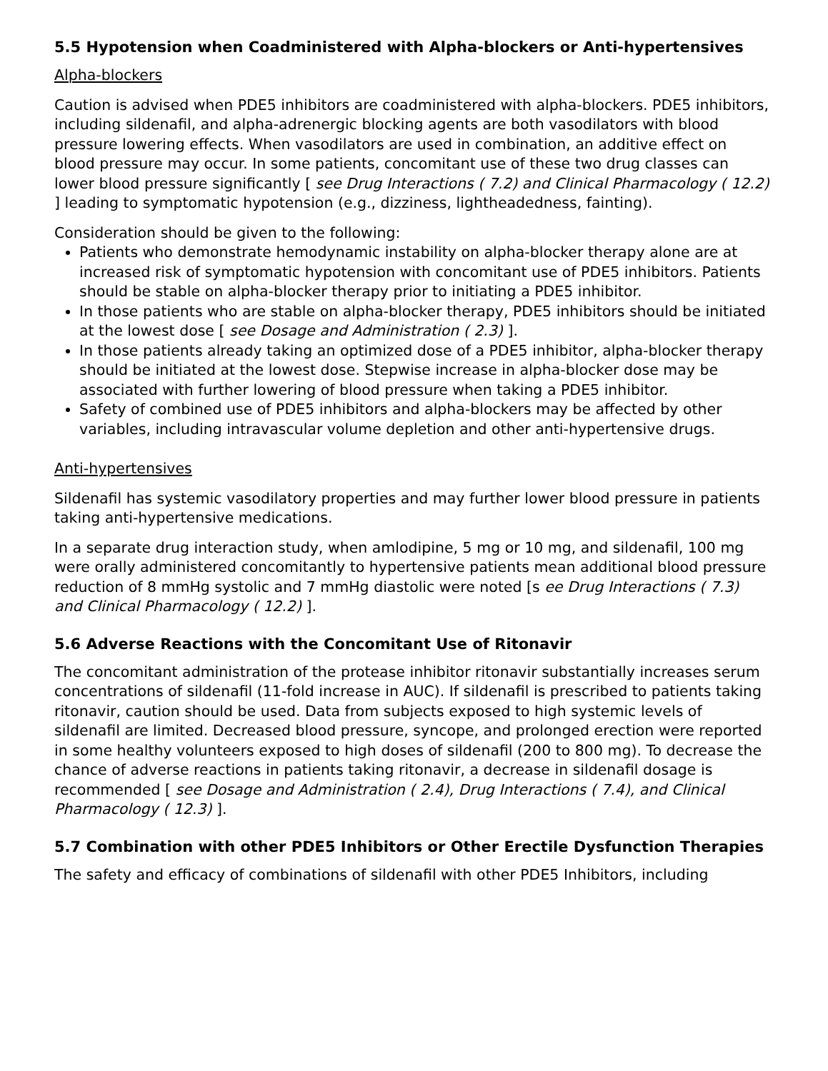5.5 Hypotension when Coadministered with Alpha-blockers or Anti-hypertensives
Alpha-blockers
Caution is advised when PDE5 inhibitors are coadministered with alpha-blockers. PDE5 inhibitors, including sildenafil, and alpha-adrenergic blocking agents are both vasodilators with blood pressure lowering effects. When vasodilators are used in combination, an additive effect on blood pressure may occur. In some patients, concomitant use of these two drug classes can lower blood pressure significantly [ see Drug Interactions ( 7.2) and Clinical Pharmacology ( 12.2) ] leading to symptomatic hypotension (e.g., dizziness, lightheadedness, fainting).
Consideration should be given to the following:
Patients who demonstrate hemodynamic instability on alpha-blocker therapy alone are at increased risk of symptomatic hypotension with concomitant use of PDE5 inhibitors. Patients should be stable on alpha-blocker therapy prior to initiating a PDE5 inhibitor.
In those patients who are stable on alpha-blocker therapy, PDE5 inhibitors should be initiated at the lowest dose [ see Dosage and Administration ( 2.3) ].
In those patients already taking an optimized dose of a PDE5 inhibitor, alpha-blocker therapy should be initiated at the lowest dose. Stepwise increase in alpha-blocker dose may be associated with further lowering of blood pressure when taking a PDE5 inhibitor.
Safety of combined use of PDE5 inhibitors and alpha-blockers may be affected by other variables, including intravascular volume depletion and other anti-hypertensive drugs.
Anti-hypertensives
Sildenafil has systemic vasodilatory properties and may further lower blood pressure in patients taking anti-hypertensive medications.
In a separate drug interaction study, when amlodipine, 5 mg or 10 mg, and sildenafil, 100 mg were orally administered concomitantly to hypertensive patients mean additional blood pressure reduction of 8 mmHg systolic and 7 mmHg diastolic were noted [s ee Drug Interactions ( 7.3) and Clinical Pharmacology ( 12.2) ].
5.6 Adverse Reactions with the Concomitant Use of Ritonavir
The concomitant administration of the protease inhibitor ritonavir substantially increases serum concentrations of sildenafil (11-fold increase in AUC). If sildenafil is prescribed to patients taking ritonavir, caution should be used. Data from subjects exposed to high systemic levels of sildenafil are limited. Decreased blood pressure, syncope, and prolonged erection were reported in some healthy volunteers exposed to high doses of sildenafil (200 to 800 mg). To decrease the chance of adverse reactions in patients taking ritonavir, a decrease in sildenafil dosage is recommended [ see Dosage and Administration ( 2.4), Drug Interactions ( 7.4), and Clinical Pharmacology ( 12.3) ].
5.7 Combination with other PDE5 Inhibitors or Other Erectile Dysfunction Therapies
The safety and efficacy of combinations of sildenafil with other PDE5 Inhibitors, including